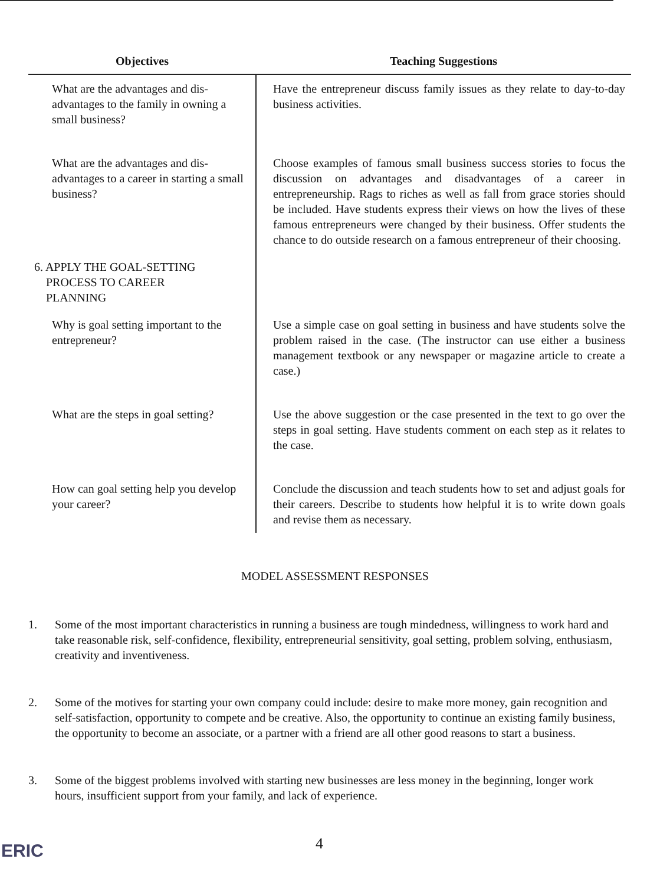| Objectives | Teaching Suggestions |
| --- | --- |
| What are the advantages and dis-advantages to the family in owning a small business? | Have the entrepreneur discuss family issues as they relate to day-to-day business activities. |
| What are the advantages and dis-advantages to a career in starting a small business? | Choose examples of famous small business success stories to focus the discussion on advantages and disadvantages of a career in entrepreneurship. Rags to riches as well as fall from grace stories should be included. Have students express their views on how the lives of these famous entrepreneurs were changed by their business. Offer students the chance to do outside research on a famous entrepreneur of their choosing. |
| 6. APPLY THE GOAL-SETTING PROCESS TO CAREER PLANNING | |
| Why is goal setting important to the entrepreneur? | Use a simple case on goal setting in business and have students solve the problem raised in the case. (The instructor can use either a business management textbook or any newspaper or magazine article to create a case.) |
| What are the steps in goal setting? | Use the above suggestion or the case presented in the text to go over the steps in goal setting. Have students comment on each step as it relates to the case. |
| How can goal setting help you develop your career? | Conclude the discussion and teach students how to set and adjust goals for their careers. Describe to students how helpful it is to write down goals and revise them as necessary. |
MODEL ASSESSMENT RESPONSES
1. Some of the most important characteristics in running a business are tough mindedness, willingness to work hard and take reasonable risk, self-confidence, flexibility, entrepreneurial sensitivity, goal setting, problem solving, enthusiasm, creativity and inventiveness.
2. Some of the motives for starting your own company could include: desire to make more money, gain recognition and self-satisfaction, opportunity to compete and be creative. Also, the opportunity to continue an existing family business, the opportunity to become an associate, or a partner with a friend are all other good reasons to start a business.
3. Some of the biggest problems involved with starting new businesses are less money in the beginning, longer work hours, insufficient support from your family, and lack of experience.
ERIC 4